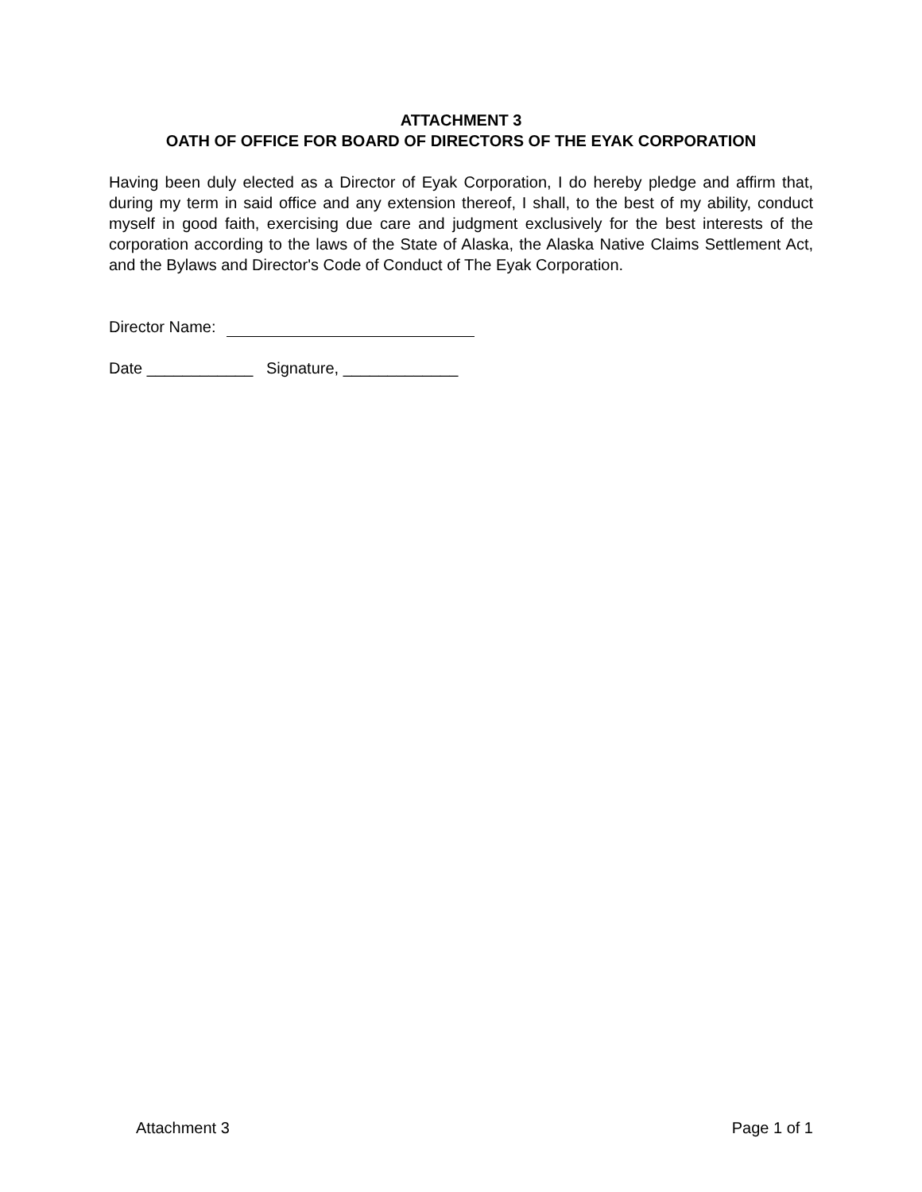ATTACHMENT 3
OATH OF OFFICE FOR BOARD OF DIRECTORS OF THE EYAK CORPORATION
Having been duly elected as a Director of Eyak Corporation, I do hereby pledge and affirm that, during my term in said office and any extension thereof, I shall, to the best of my ability, conduct myself in good faith, exercising due care and judgment exclusively for the best interests of the corporation according to the laws of the State of Alaska, the Alaska Native Claims Settlement Act, and the Bylaws and Director's Code of Conduct of The Eyak Corporation.
Director Name:
Date ____________ Signature, _____________
Attachment 3 Page 1 of 1